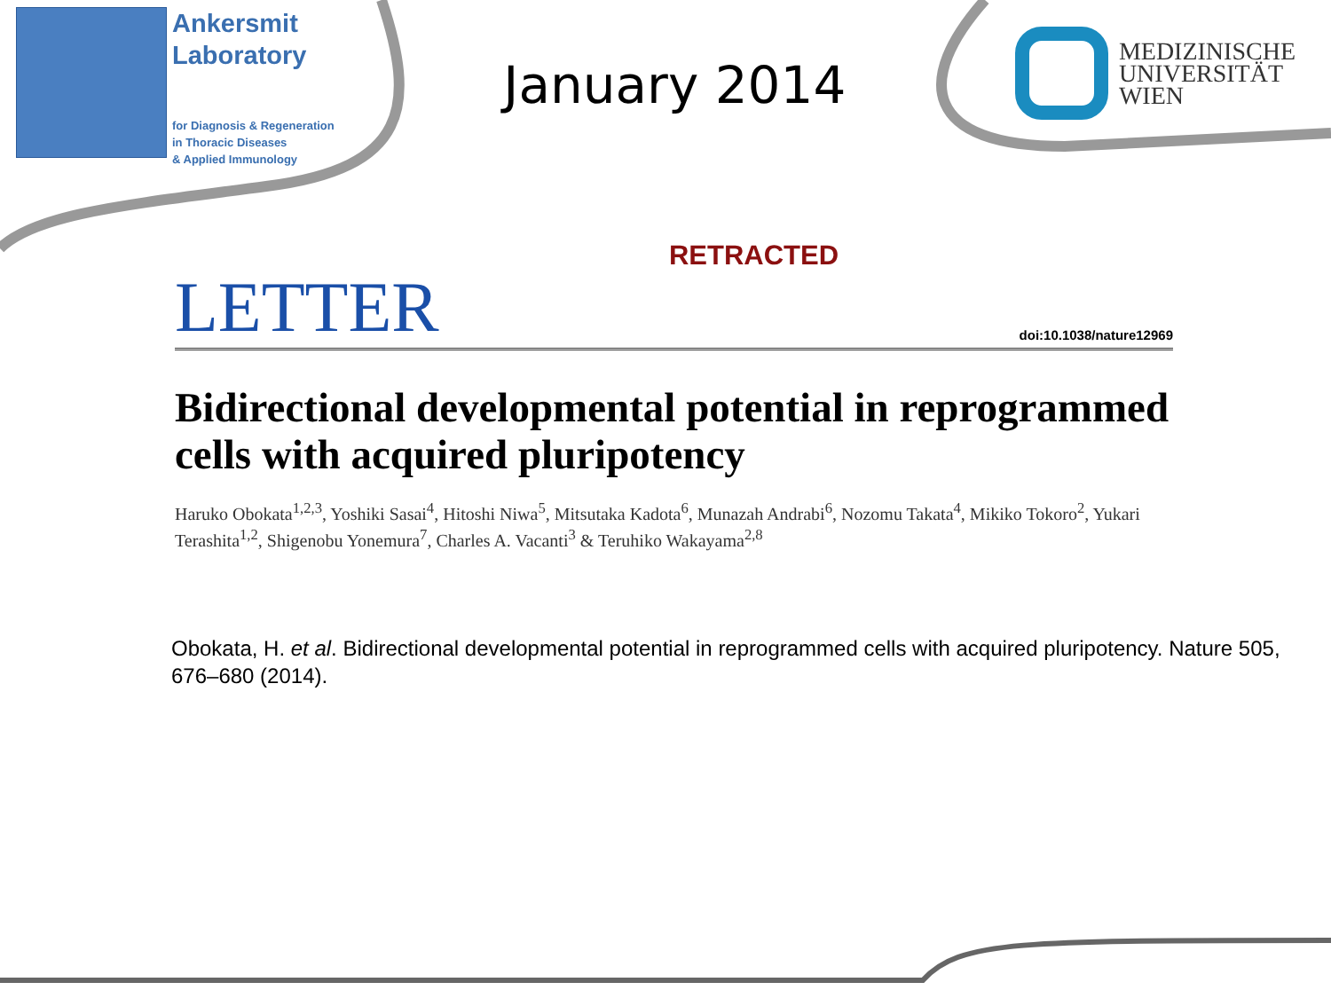Ankersmit
Laboratory
for Diagnosis & Regeneration
in Thoracic Diseases
& Applied Immunology
January 2014
MEDIZINISCHE
UNIVERSITÄT
WIEN
RETRACTED
LETTER doi:10.1038/nature12969
Bidirectional developmental potential in reprogrammed cells with acquired pluripotency
Haruko Obokata<sup>1,2,3</sup>, Yoshiki Sasai<sup>4</sup>, Hitoshi Niwa<sup>5</sup>, Mitsutaka Kadota<sup>6</sup>, Munazah Andrabi<sup>6</sup>, Nozomu Takata<sup>4</sup>, Mikiko Tokoro<sup>2</sup>, Yukari Terashita<sup>1,2</sup>, Shigenobu Yonemura<sup>7</sup>, Charles A. Vacanti<sup>3</sup> & Teruhiko Wakayama<sup>2,8</sup>
Obokata, H. et al. Bidirectional developmental potential in reprogrammed cells with acquired pluripotency. Nature 505, 676–680 (2014).